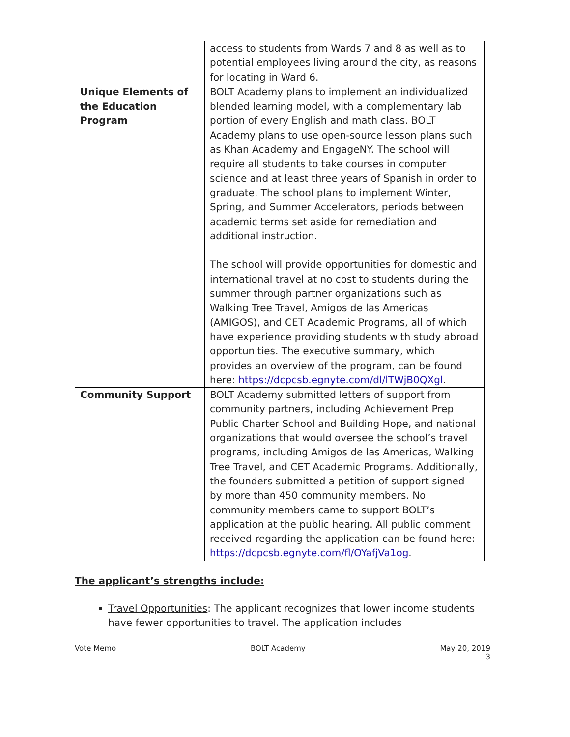| | access to students from Wards 7 and 8 as well as to potential employees living around the city, as reasons for locating in Ward 6. |
| Unique Elements of the Education Program | BOLT Academy plans to implement an individualized blended learning model, with a complementary lab portion of every English and math class. BOLT Academy plans to use open-source lesson plans such as Khan Academy and EngageNY. The school will require all students to take courses in computer science and at least three years of Spanish in order to graduate. The school plans to implement Winter, Spring, and Summer Accelerators, periods between academic terms set aside for remediation and additional instruction. The school will provide opportunities for domestic and international travel at no cost to students during the summer through partner organizations such as Walking Tree Travel, Amigos de las Americas (AMIGOS), and CET Academic Programs, all of which have experience providing students with study abroad opportunities. The executive summary, which provides an overview of the program, can be found here: https://dcpcsb.egnyte.com/dl/lTWjB0QXgl . |
| Community Support | BOLT Academy submitted letters of support from community partners, including Achievement Prep Public Charter School and Building Hope, and national organizations that would oversee the school’s travel programs, including Amigos de las Americas, Walking Tree Travel, and CET Academic Programs. Additionally, the founders submitted a petition of support signed by more than 450 community members. No community members came to support BOLT’s application at the public hearing. All public comment received regarding the application can be found here: https://dcpcsb.egnyte.com/fl/OYafjVa1og . |
The applicant’s strengths include:
Travel Opportunities: The applicant recognizes that lower income students have fewer opportunities to travel. The application includes
Vote Memo BOLT Academy May 20, 2019
3